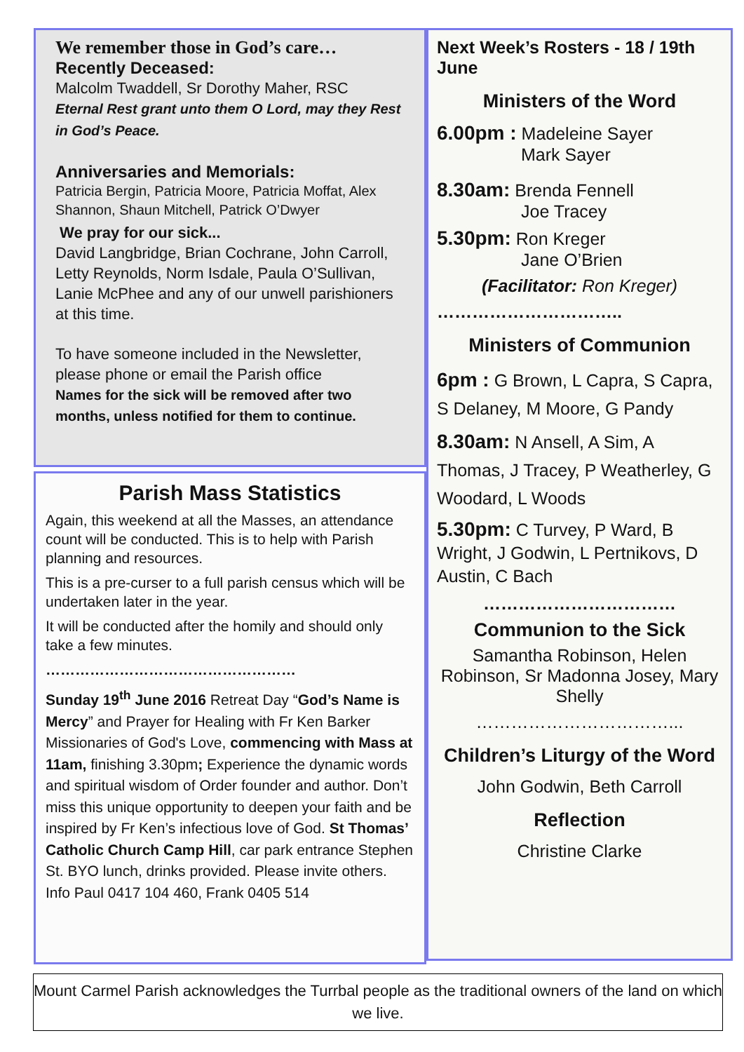We remember those in God’s care…
Recently Deceased:
Malcolm Twaddell, Sr Dorothy Maher, RSC
Eternal Rest grant unto them O Lord, may they Rest in God’s Peace.
Anniversaries and Memorials:
Patricia Bergin, Patricia Moore, Patricia Moffat, Alex Shannon, Shaun Mitchell, Patrick O’Dwyer
We pray for our sick...
David Langbridge, Brian Cochrane, John Carroll, Letty Reynolds, Norm Isdale, Paula O’Sullivan, Lanie McPhee and any of our unwell parishioners at this time.
To have someone included in the Newsletter, please phone or email the Parish office
Names for the sick will be removed after two months, unless notified for them to continue.
Parish Mass Statistics
Again, this weekend at all the Masses, an attendance count will be conducted. This is to help with Parish planning and resources.
This is a pre-curser to a full parish census which will be undertaken later in the year.
It will be conducted after the homily and should only take a few minutes.
……………………………………………
Sunday 19<sup>th</sup> June 2016 Retreat Day “God’s Name is Mercy” and Prayer for Healing with Fr Ken Barker Missionaries of God's Love, commencing with Mass at 11am, finishing 3.30pm; Experience the dynamic words and spiritual wisdom of Order founder and author. Don’t miss this unique opportunity to deepen your faith and be inspired by Fr Ken’s infectious love of God. St Thomas’ Catholic Church Camp Hill, car park entrance Stephen St. BYO lunch, drinks provided. Please invite others. Info Paul 0417 104 460, Frank 0405 514
Next Week’s Rosters - 18 / 19th June
Ministers of the Word
6.00pm : Madeleine Sayer
Mark Sayer
8.30am: Brenda Fennell
Joe Tracey
5.30pm: Ron Kreger
Jane O’Brien
(Facilitator: Ron Kreger)
…………………………..
Ministers of Communion
6pm : G Brown, L Capra, S Capra, S Delaney, M Moore, G Pandy
8.30am: N Ansell, A Sim, A Thomas, J Tracey, P Weatherley, G Woodard, L Woods
5.30pm: C Turvey, P Ward, B Wright, J Godwin, L Pertnikovs, D Austin, C Bach
……………………………
Communion to the Sick
Samantha Robinson, Helen Robinson, Sr Madonna Josey, Mary Shelly
……………………………...
Children’s Liturgy of the Word
John Godwin, Beth Carroll
Reflection
Christine Clarke
Mount Carmel Parish acknowledges the Turrbal people as the traditional owners of the land on which we live.